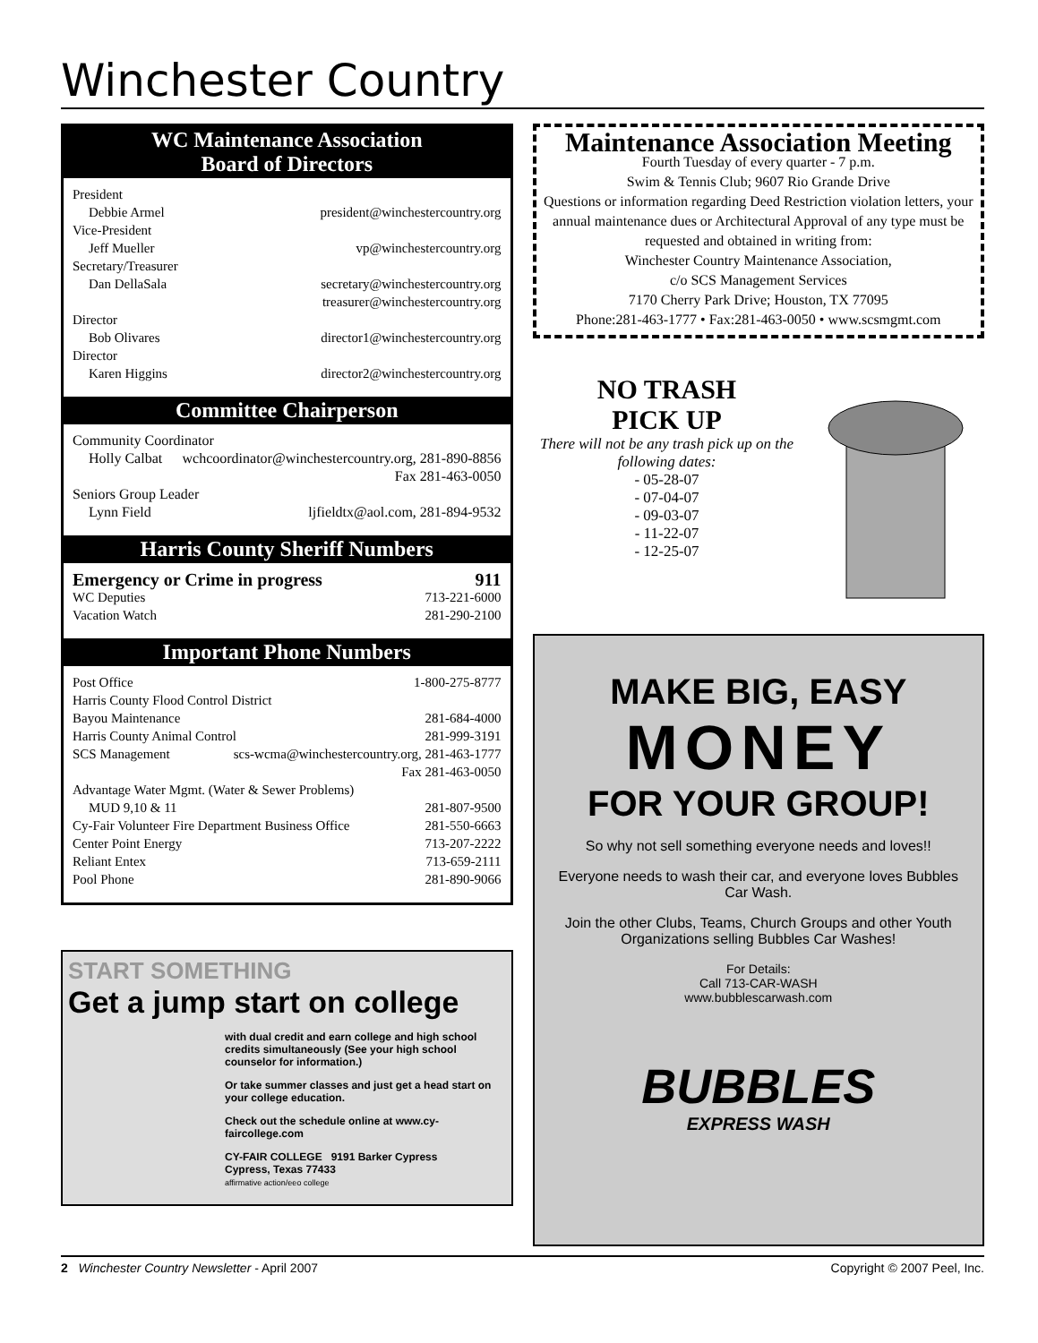Winchester Country
WC Maintenance Association
Board of Directors
President
Debbie Armel president@winchestercountry.org
Vice-President
Jeff Mueller vp@winchestercountry.org
Secretary/Treasurer
Dan DellaSala secretary@winchestercountry.org
treasurer@winchestercountry.org
Director
Bob Olivares director1@winchestercountry.org
Director
Karen Higgins director2@winchestercountry.org
Committee Chairperson
Community Coordinator
Holly Calbat wchcoordinator@winchestercountry.org, 281-890-8856
Fax 281-463-0050
Seniors Group Leader
Lynn Field ljfieldtx@aol.com, 281-894-9532
Harris County Sheriff Numbers
Emergency or Crime in progress 911
WC Deputies 713-221-6000
Vacation Watch 281-290-2100
Important Phone Numbers
Post Office 1-800-275-8777
Harris County Flood Control District
Bayou Maintenance 281-684-4000
Harris County Animal Control 281-999-3191
SCS Management scs-wcma@winchestercountry.org, 281-463-1777
Fax 281-463-0050
Advantage Water Mgmt. (Water & Sewer Problems)
MUD 9,10 & 11 281-807-9500
Cy-Fair Volunteer Fire Department Business Office 281-550-6663
Center Point Energy 713-207-2222
Reliant Entex 713-659-2111
Pool Phone 281-890-9066
START SOMETHING
Get a jump start on college
with dual credit and earn college and high school credits simultaneously (See your high school counselor for information.)
Or take summer classes and just get a head start on your college education.
Check out the schedule online at www.cy-faircollege.com
CY-FAIR COLLEGE 9191 Barker Cypress
Cypress, Texas 77433
affirmative action/eeo college
Maintenance Association Meeting
Fourth Tuesday of every quarter - 7 p.m.
Swim & Tennis Club; 9607 Rio Grande Drive
Questions or information regarding Deed Restriction violation letters, your annual maintenance dues or Architectural Approval of any type must be requested and obtained in writing from:
Winchester Country Maintenance Association,
c/o SCS Management Services
7170 Cherry Park Drive; Houston, TX 77095
Phone:281-463-1777 • Fax:281-463-0050 • www.scsmgmt.com
NO TRASH
PICK UP
There will not be any trash pick up on the following dates:
- 05-28-07
- 07-04-07
- 09-03-07
- 11-22-07
- 12-25-07
MAKE BIG, EASY
MONEY
FOR YOUR GROUP!
So why not sell something everyone needs and loves!!
Everyone needs to wash their car, and everyone loves Bubbles Car Wash.
Join the other Clubs, Teams, Church Groups and other Youth Organizations selling Bubbles Car Washes!
For Details:
Call 713-CAR-WASH
www.bubblescarwash.com
BUBBLES
EXPRESS WASH
2 Winchester Country Newsletter - April 2007 Copyright © 2007 Peel, Inc.